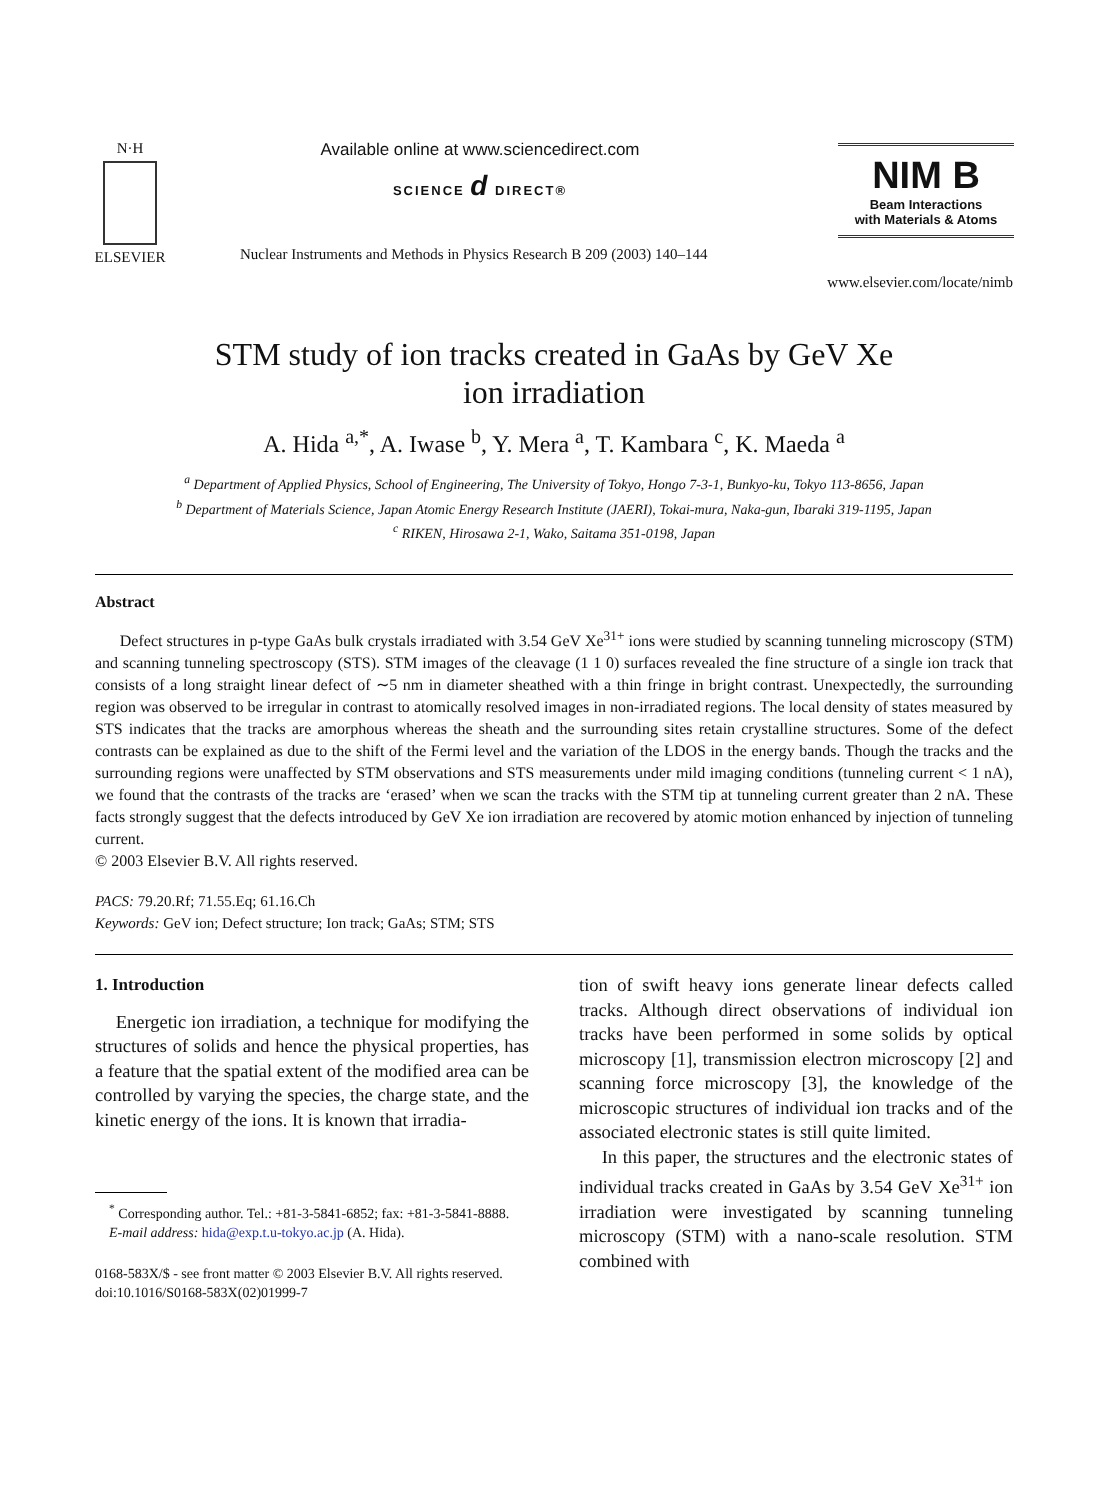N·H
ELSEVIER
Available online at www.sciencedirect.com
SCIENCE d DIRECT®
Nuclear Instruments and Methods in Physics Research B 209 (2003) 140–144
NIM B
Beam Interactions
with Materials & Atoms
www.elsevier.com/locate/nimb
STM study of ion tracks created in GaAs by GeV Xe
ion irradiation
A. Hida <sup>a,*</sup>, A. Iwase <sup>b</sup>, Y. Mera <sup>a</sup>, T. Kambara <sup>c</sup>, K. Maeda <sup>a</sup>
<sup>a</sup> Department of Applied Physics, School of Engineering, The University of Tokyo, Hongo 7-3-1, Bunkyo-ku, Tokyo 113-8656, Japan
<sup>b</sup> Department of Materials Science, Japan Atomic Energy Research Institute (JAERI), Tokai-mura, Naka-gun, Ibaraki 319-1195, Japan
<sup>c</sup> RIKEN, Hirosawa 2-1, Wako, Saitama 351-0198, Japan
Abstract
Defect structures in p-type GaAs bulk crystals irradiated with 3.54 GeV Xe<sup>31+</sup> ions were studied by scanning tunneling microscopy (STM) and scanning tunneling spectroscopy (STS). STM images of the cleavage (1 1 0) surfaces revealed the fine structure of a single ion track that consists of a long straight linear defect of ∼5 nm in diameter sheathed with a thin fringe in bright contrast. Unexpectedly, the surrounding region was observed to be irregular in contrast to atomically resolved images in non-irradiated regions. The local density of states measured by STS indicates that the tracks are amorphous whereas the sheath and the surrounding sites retain crystalline structures. Some of the defect contrasts can be explained as due to the shift of the Fermi level and the variation of the LDOS in the energy bands. Though the tracks and the surrounding regions were unaffected by STM observations and STS measurements under mild imaging conditions (tunneling current < 1 nA), we found that the contrasts of the tracks are ‘erased’ when we scan the tracks with the STM tip at tunneling current greater than 2 nA. These facts strongly suggest that the defects introduced by GeV Xe ion irradiation are recovered by atomic motion enhanced by injection of tunneling current.
© 2003 Elsevier B.V. All rights reserved.
PACS: 79.20.Rf; 71.55.Eq; 61.16.Ch
Keywords: GeV ion; Defect structure; Ion track; GaAs; STM; STS
1. Introduction
Energetic ion irradiation, a technique for modifying the structures of solids and hence the physical properties, has a feature that the spatial extent of the modified area can be controlled by varying the species, the charge state, and the kinetic energy of the ions. It is known that irradia-
<sup>*</sup> Corresponding author. Tel.: +81-3-5841-6852; fax: +81-3-5841-8888.
E-mail address: hida@exp.t.u-tokyo.ac.jp (A. Hida).
0168-583X/$ - see front matter © 2003 Elsevier B.V. All rights reserved.
doi:10.1016/S0168-583X(02)01999-7
tion of swift heavy ions generate linear defects called tracks. Although direct observations of individual ion tracks have been performed in some solids by optical microscopy [1], transmission electron microscopy [2] and scanning force microscopy [3], the knowledge of the microscopic structures of individual ion tracks and of the associated electronic states is still quite limited.
In this paper, the structures and the electronic states of individual tracks created in GaAs by 3.54 GeV Xe<sup>31+</sup> ion irradiation were investigated by scanning tunneling microscopy (STM) with a nano-scale resolution. STM combined with